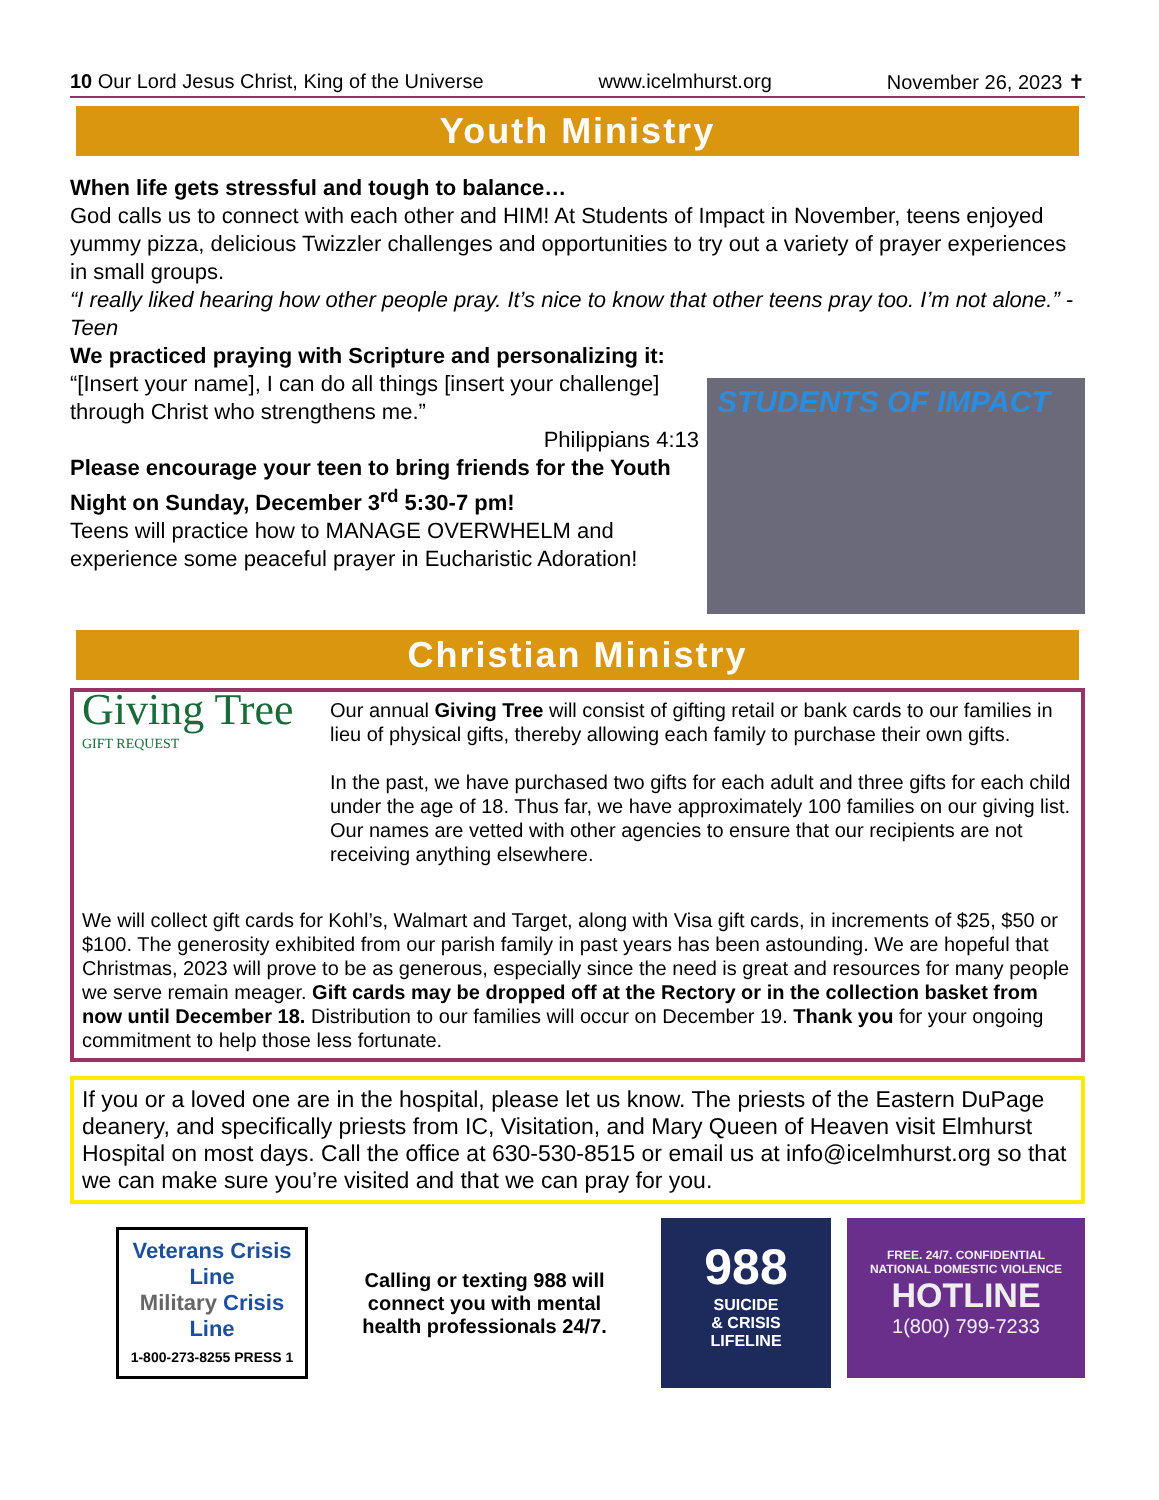10 Our Lord Jesus Christ, King of the Universe www.icelmhurst.org November 26, 2023 ✝
Youth Ministry
When life gets stressful and tough to balance…
God calls us to connect with each other and HIM! At Students of Impact in November, teens enjoyed yummy pizza, delicious Twizzler challenges and opportunities to try out a variety of prayer experiences in small groups.
“I really liked hearing how other people pray. It’s nice to know that other teens pray too. I’m not alone.” - Teen
We practiced praying with Scripture and personalizing it:
“[Insert your name], I can do all things [insert your challenge] through Christ who strengthens me.”
Philippians 4:13
Please encourage your teen to bring friends for the Youth Night on Sunday, December 3<sup>rd</sup> 5:30-7 pm!
Teens will practice how to MANAGE OVERWHELM and experience some peaceful prayer in Eucharistic Adoration!
STUDENTS OF IMPACT
Christian Ministry
Giving Tree
GIFT REQUEST
Our annual Giving Tree will consist of gifting retail or bank cards to our families in lieu of physical gifts, thereby allowing each family to purchase their own gifts.
In the past, we have purchased two gifts for each adult and three gifts for each child under the age of 18. Thus far, we have approximately 100 families on our giving list. Our names are vetted with other agencies to ensure that our recipients are not receiving anything elsewhere.
We will collect gift cards for Kohl’s, Walmart and Target, along with Visa gift cards, in increments of $25, $50 or $100. The generosity exhibited from our parish family in past years has been astounding. We are hopeful that Christmas, 2023 will prove to be as generous, especially since the need is great and resources for many people we serve remain meager. Gift cards may be dropped off at the Rectory or in the collection basket from now until December 18. Distribution to our families will occur on December 19. Thank you for your ongoing commitment to help those less fortunate.
If you or a loved one are in the hospital, please let us know. The priests of the Eastern DuPage deanery, and specifically priests from IC, Visitation, and Mary Queen of Heaven visit Elmhurst Hospital on most days. Call the office at 630-530-8515 or email us at info@icelmhurst.org so that we can make sure you’re visited and that we can pray for you.
Veterans Crisis Line
Military Crisis Line
1-800-273-8255 PRESS 1
Calling or texting 988 will
connect you with mental
health professionals 24/7.
988
SUICIDE
& CRISIS
LIFELINE
FREE. 24/7. CONFIDENTIAL
NATIONAL DOMESTIC VIOLENCE
HOTLINE
1(800) 799-7233